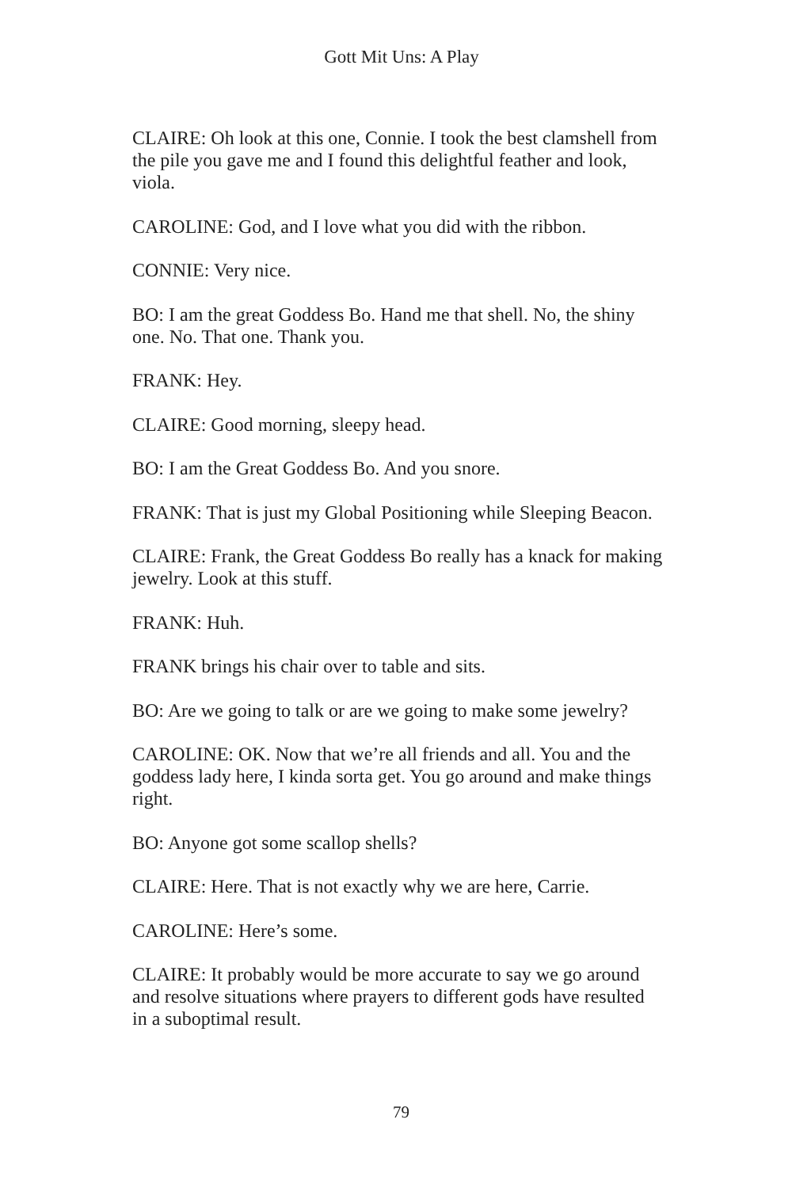Gott Mit Uns: A Play
CLAIRE: Oh look at this one, Connie. I took the best clamshell from the pile you gave me and I found this delightful feather and look, viola.
CAROLINE: God, and I love what you did with the ribbon.
CONNIE: Very nice.
BO: I am the great Goddess Bo. Hand me that shell. No, the shiny one. No. That one. Thank you.
FRANK: Hey.
CLAIRE: Good morning, sleepy head.
BO: I am the Great Goddess Bo. And you snore.
FRANK: That is just my Global Positioning while Sleeping Beacon.
CLAIRE: Frank, the Great Goddess Bo really has a knack for making jewelry. Look at this stuff.
FRANK: Huh.
FRANK brings his chair over to table and sits.
BO: Are we going to talk or are we going to make some jewelry?
CAROLINE: OK. Now that we’re all friends and all. You and the goddess lady here, I kinda sorta get. You go around and make things right.
BO: Anyone got some scallop shells?
CLAIRE: Here. That is not exactly why we are here, Carrie.
CAROLINE: Here’s some.
CLAIRE: It probably would be more accurate to say we go around and resolve situations where prayers to different gods have resulted in a suboptimal result.
79